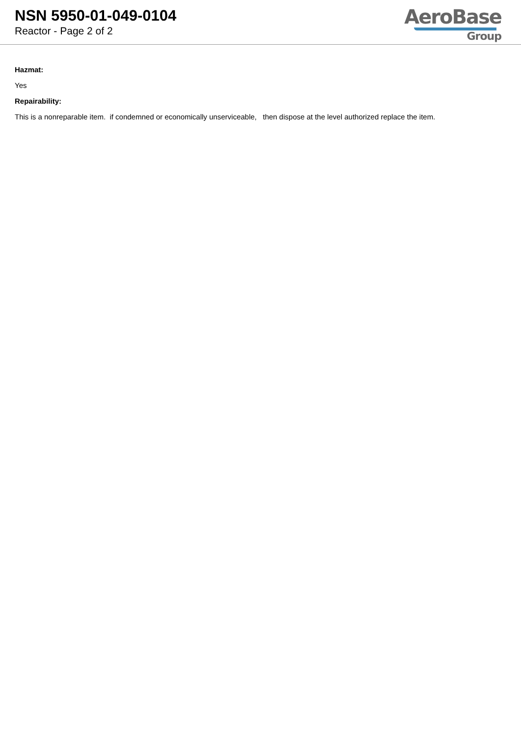NSN 5950-01-049-0104
Reactor - Page 2 of 2
AeroBase
Group
Hazmat:
Yes
Repairability:
This is a nonreparable item. if condemned or economically unserviceable, then dispose at the level authorized replace the item.